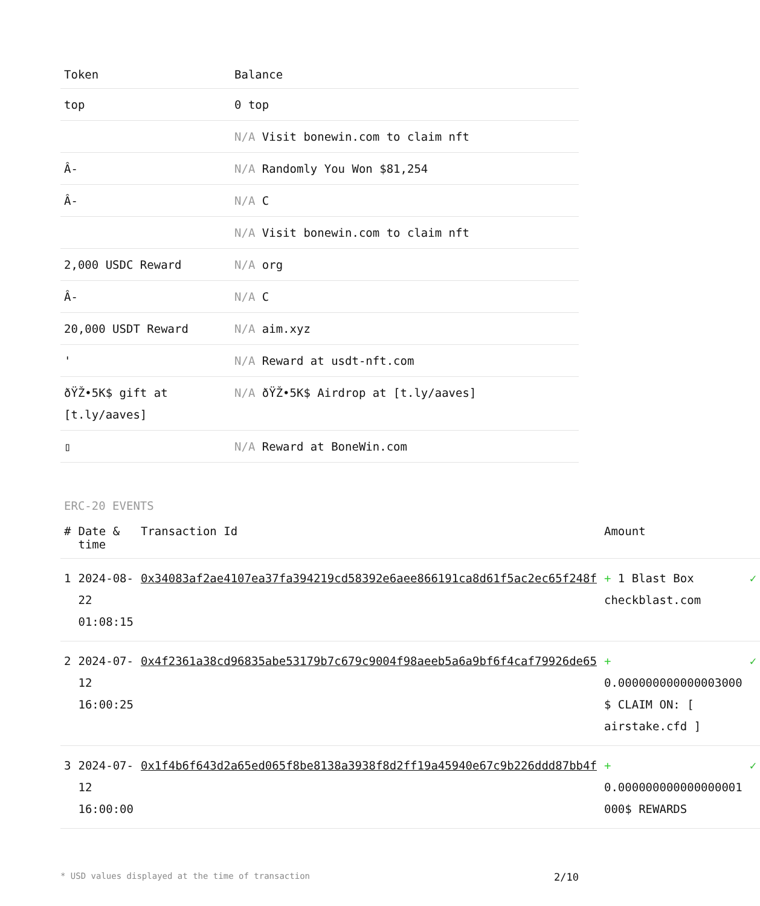| Token | Balance |
| --- | --- |
| top | 0 top |
| | N/A Visit bonewin.com to claim nft |
| Â- | N/A Randomly You Won $81,254 |
| Â- | N/A C |
| | N/A Visit bonewin.com to claim nft |
| 2,000 USDC Reward | N/A org |
| Â- | N/A C |
| 20,000 USDT Reward | N/A aim.xyz |
| ' | N/A Reward at usdt-nft.com |
| ðŸŽ•5K$ gift at [t.ly/aaves] | N/A ðŸŽ•5K$ Airdrop at [t.ly/aaves] |
| ▯ | N/A Reward at BoneWin.com |
ERC-20 EVENTS
| # | Date & time | Transaction Id | Amount | |
| --- | --- | --- | --- | --- |
| 1 | 2024-08-22 01:08:15 | 0x34083af2ae4107ea37fa394219cd58392e6aee866191ca8d61f5ac2ec65f248f | + 1 Blast Box checkblast.com | ✓ |
| 2 | 2024-07-12 16:00:25 | 0x4f2361a38cd96835abe53179b7c679c9004f98aeeb5a6a9bf6f4caf79926de65 | + 0.000000000000003000 $ CLAIM ON: [ airstake.cfd ] | ✓ |
| 3 | 2024-07-12 16:00:00 | 0x1f4b6f643d2a65ed065f8be8138a3938f8d2ff19a45940e67c9b226ddd87bb4f | + 0.000000000000000001 000$ REWARDS | ✓ |
* USD values displayed at the time of transaction 2/10